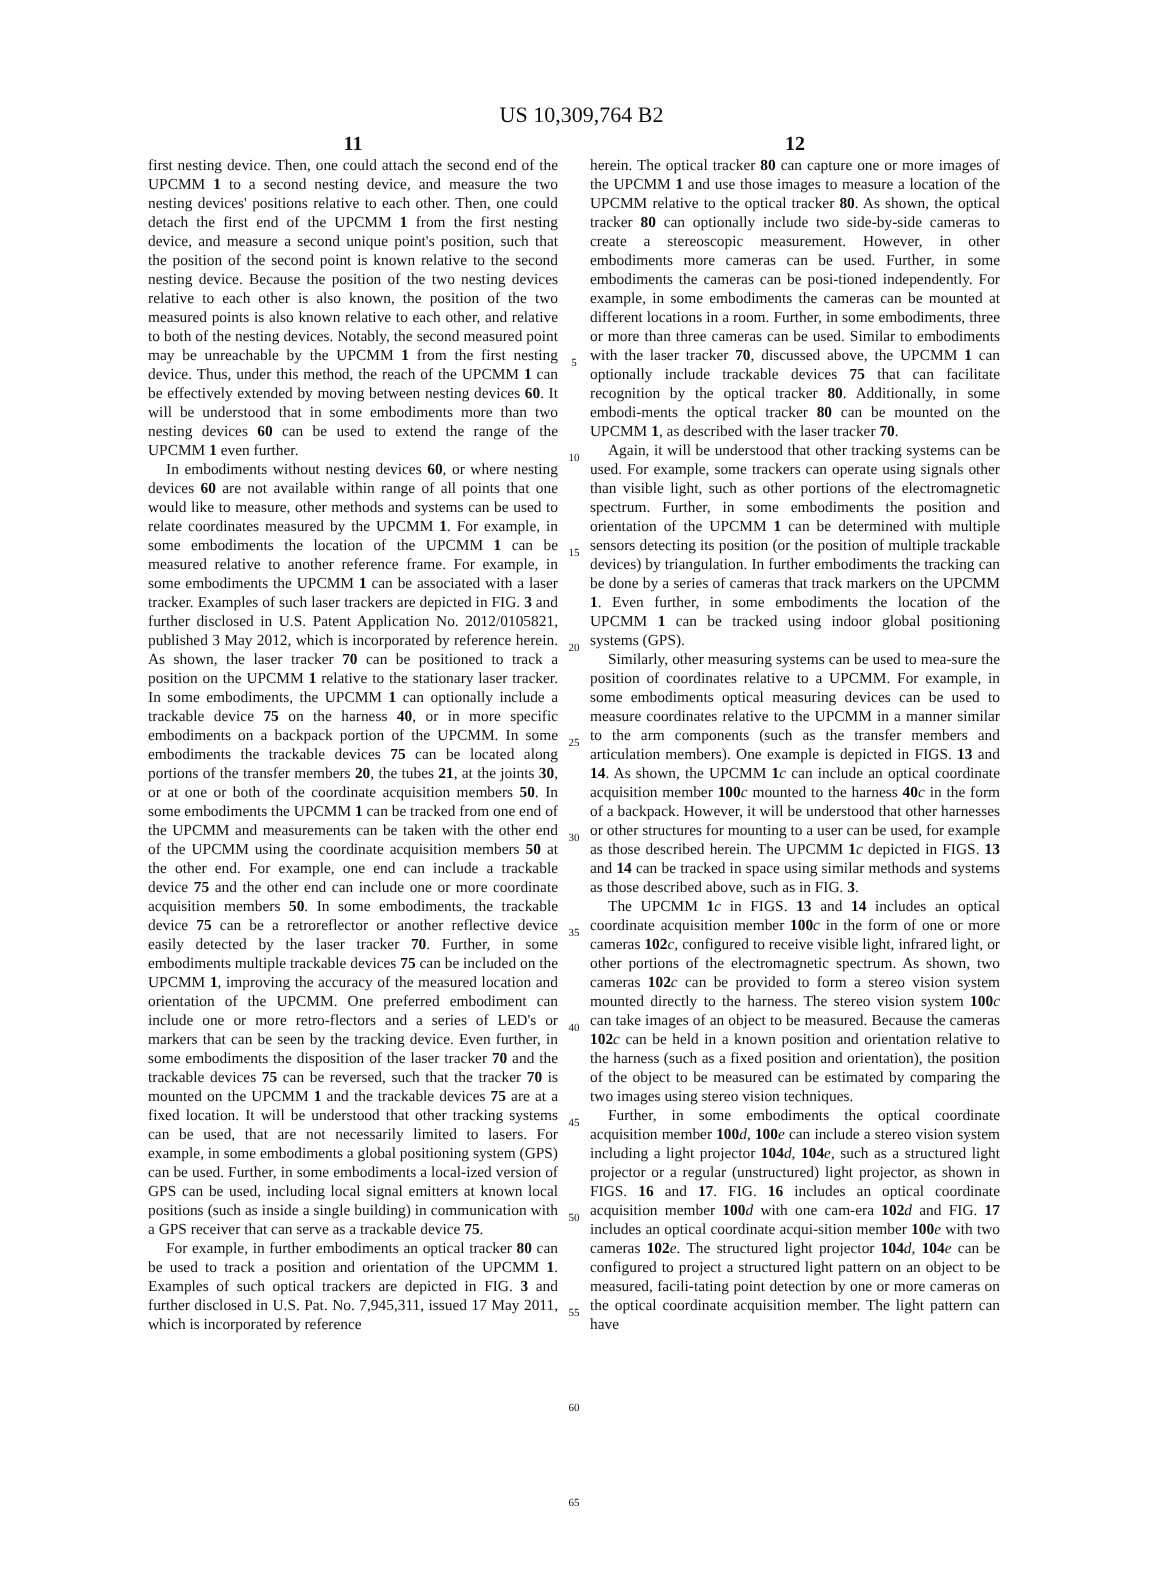US 10,309,764 B2
11
first nesting device. Then, one could attach the second end of the UPCMM 1 to a second nesting device, and measure the two nesting devices' positions relative to each other. Then, one could detach the first end of the UPCMM 1 from the first nesting device, and measure a second unique point's position, such that the position of the second point is known relative to the second nesting device. Because the position of the two nesting devices relative to each other is also known, the position of the two measured points is also known relative to each other, and relative to both of the nesting devices. Notably, the second measured point may be unreachable by the UPCMM 1 from the first nesting device. Thus, under this method, the reach of the UPCMM 1 can be effectively extended by moving between nesting devices 60. It will be understood that in some embodiments more than two nesting devices 60 can be used to extend the range of the UPCMM 1 even further.
In embodiments without nesting devices 60, or where nesting devices 60 are not available within range of all points that one would like to measure, other methods and systems can be used to relate coordinates measured by the UPCMM 1. For example, in some embodiments the location of the UPCMM 1 can be measured relative to another reference frame. For example, in some embodiments the UPCMM 1 can be associated with a laser tracker. Examples of such laser trackers are depicted in FIG. 3 and further disclosed in U.S. Patent Application No. 2012/0105821, published 3 May 2012, which is incorporated by reference herein. As shown, the laser tracker 70 can be positioned to track a position on the UPCMM 1 relative to the stationary laser tracker. In some embodiments, the UPCMM 1 can optionally include a trackable device 75 on the harness 40, or in more specific embodiments on a backpack portion of the UPCMM. In some embodiments the trackable devices 75 can be located along portions of the transfer members 20, the tubes 21, at the joints 30, or at one or both of the coordinate acquisition members 50. In some embodiments the UPCMM 1 can be tracked from one end of the UPCMM and measurements can be taken with the other end of the UPCMM using the coordinate acquisition members 50 at the other end. For example, one end can include a trackable device 75 and the other end can include one or more coordinate acquisition members 50. In some embodiments, the trackable device 75 can be a retroreflector or another reflective device easily detected by the laser tracker 70. Further, in some embodiments multiple trackable devices 75 can be included on the UPCMM 1, improving the accuracy of the measured location and orientation of the UPCMM. One preferred embodiment can include one or more retro-flectors and a series of LED's or markers that can be seen by the tracking device. Even further, in some embodiments the disposition of the laser tracker 70 and the trackable devices 75 can be reversed, such that the tracker 70 is mounted on the UPCMM 1 and the trackable devices 75 are at a fixed location. It will be understood that other tracking systems can be used, that are not necessarily limited to lasers. For example, in some embodiments a global positioning system (GPS) can be used. Further, in some embodiments a local-ized version of GPS can be used, including local signal emitters at known local positions (such as inside a single building) in communication with a GPS receiver that can serve as a trackable device 75.
For example, in further embodiments an optical tracker 80 can be used to track a position and orientation of the UPCMM 1. Examples of such optical trackers are depicted in FIG. 3 and further disclosed in U.S. Pat. No. 7,945,311, issued 17 May 2011, which is incorporated by reference
5
10
15
20
25
30
35
40
45
50
55
60
65
12
herein. The optical tracker 80 can capture one or more images of the UPCMM 1 and use those images to measure a location of the UPCMM relative to the optical tracker 80. As shown, the optical tracker 80 can optionally include two side-by-side cameras to create a stereoscopic measurement. However, in other embodiments more cameras can be used. Further, in some embodiments the cameras can be posi-tioned independently. For example, in some embodiments the cameras can be mounted at different locations in a room. Further, in some embodiments, three or more than three cameras can be used. Similar to embodiments with the laser tracker 70, discussed above, the UPCMM 1 can optionally include trackable devices 75 that can facilitate recognition by the optical tracker 80. Additionally, in some embodi-ments the optical tracker 80 can be mounted on the UPCMM 1, as described with the laser tracker 70.
Again, it will be understood that other tracking systems can be used. For example, some trackers can operate using signals other than visible light, such as other portions of the electromagnetic spectrum. Further, in some embodiments the position and orientation of the UPCMM 1 can be determined with multiple sensors detecting its position (or the position of multiple trackable devices) by triangulation. In further embodiments the tracking can be done by a series of cameras that track markers on the UPCMM 1. Even further, in some embodiments the location of the UPCMM 1 can be tracked using indoor global positioning systems (GPS).
Similarly, other measuring systems can be used to mea-sure the position of coordinates relative to a UPCMM. For example, in some embodiments optical measuring devices can be used to measure coordinates relative to the UPCMM in a manner similar to the arm components (such as the transfer members and articulation members). One example is depicted in FIGS. 13 and 14. As shown, the UPCMM 1 c can include an optical coordinate acquisition member 100 c mounted to the harness 40 c in the form of a backpack. However, it will be understood that other harnesses or other structures for mounting to a user can be used, for example as those described herein. The UPCMM 1 c depicted in FIGS. 13 and 14 can be tracked in space using similar methods and systems as those described above, such as in FIG. 3.
The UPCMM 1 c in FIGS. 13 and 14 includes an optical coordinate acquisition member 100 c in the form of one or more cameras 102 c, configured to receive visible light, infrared light, or other portions of the electromagnetic spectrum. As shown, two cameras 102 c can be provided to form a stereo vision system mounted directly to the harness. The stereo vision system 100 c can take images of an object to be measured. Because the cameras 102 c can be held in a known position and orientation relative to the harness (such as a fixed position and orientation), the position of the object to be measured can be estimated by comparing the two images using stereo vision techniques.
Further, in some embodiments the optical coordinate acquisition member 100 d, 100 e can include a stereo vision system including a light projector 104 d, 104 e, such as a structured light projector or a regular (unstructured) light projector, as shown in FIGS. 16 and 17. FIG. 16 includes an optical coordinate acquisition member 100 d with one cam-era 102 d and FIG. 17 includes an optical coordinate acqui-sition member 100 e with two cameras 102 e. The structured light projector 104 d, 104 e can be configured to project a structured light pattern on an object to be measured, facili-tating point detection by one or more cameras on the optical coordinate acquisition member. The light pattern can have